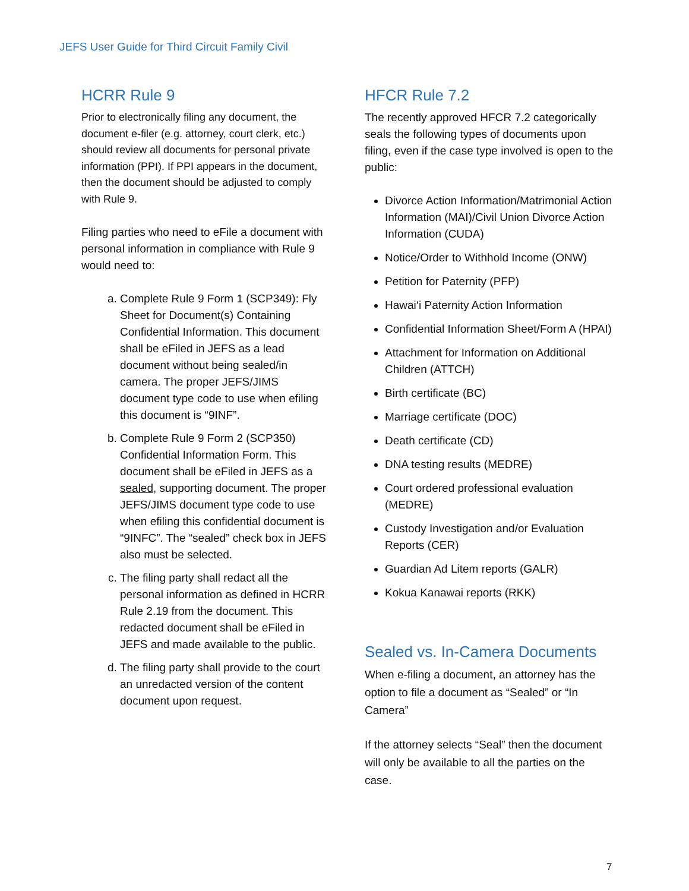JEFS User Guide for Third Circuit Family Civil
HCRR Rule 9
Prior to electronically filing any document, the document e-filer (e.g. attorney, court clerk, etc.) should review all documents for personal private information (PPI). If PPI appears in the document, then the document should be adjusted to comply with Rule 9.
Filing parties who need to eFile a document with personal information in compliance with Rule 9 would need to:
a. Complete Rule 9 Form 1 (SCP349): Fly Sheet for Document(s) Containing Confidential Information. This document shall be eFiled in JEFS as a lead document without being sealed/in camera. The proper JEFS/JIMS document type code to use when efiling this document is “9INF”.
b. Complete Rule 9 Form 2 (SCP350) Confidential Information Form. This document shall be eFiled in JEFS as a sealed, supporting document. The proper JEFS/JIMS document type code to use when efiling this confidential document is “9INFC”. The “sealed” check box in JEFS also must be selected.
c. The filing party shall redact all the personal information as defined in HCRR Rule 2.19 from the document. This redacted document shall be eFiled in JEFS and made available to the public.
d. The filing party shall provide to the court an unredacted version of the content document upon request.
HFCR Rule 7.2
The recently approved HFCR 7.2 categorically seals the following types of documents upon filing, even if the case type involved is open to the public:
Divorce Action Information/Matrimonial Action Information (MAI)/Civil Union Divorce Action Information (CUDA)
Notice/Order to Withhold Income (ONW)
Petition for Paternity (PFP)
Hawai‘i Paternity Action Information
Confidential Information Sheet/Form A (HPAI)
Attachment for Information on Additional Children (ATTCH)
Birth certificate (BC)
Marriage certificate (DOC)
Death certificate (CD)
DNA testing results (MEDRE)
Court ordered professional evaluation (MEDRE)
Custody Investigation and/or Evaluation Reports (CER)
Guardian Ad Litem reports (GALR)
Kokua Kanawai reports (RKK)
Sealed vs. In-Camera Documents
When e-filing a document, an attorney has the option to file a document as “Sealed” or “In Camera”
If the attorney selects “Seal” then the document will only be available to all the parties on the case.
7